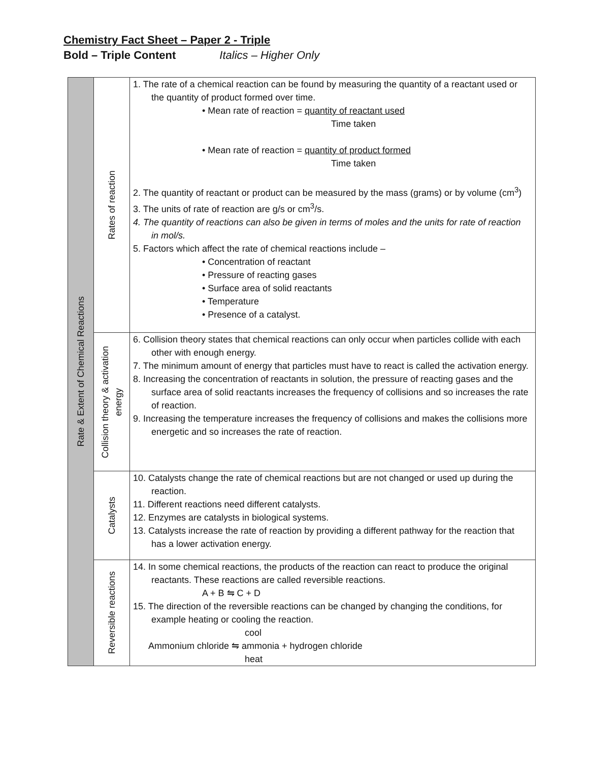Chemistry Fact Sheet – Paper 2 - Triple
Bold – Triple Content Italics – Higher Only
| Rate & Extent of Chemical Reactions | Rates of reaction | 1. The rate of a chemical reaction can be found by measuring the quantity of a reactant used or the quantity of product formed over time. • Mean rate of reaction = quantity of reactant used Time taken • Mean rate of reaction = quantity of product formed Time taken 2. The quantity of reactant or product can be measured by the mass (grams) or by volume (cm<sup>3</sup>) 3. The units of rate of reaction are g/s or cm<sup>3</sup>/s. 4. The quantity of reactions can also be given in terms of moles and the units for rate of reaction in mol/s. 5. Factors which affect the rate of chemical reactions include – • Concentration of reactant • Pressure of reacting gases • Surface area of solid reactants • Temperature • Presence of a catalyst. |
| | Collision theory & activation energy | 6. Collision theory states that chemical reactions can only occur when particles collide with each other with enough energy. 7. The minimum amount of energy that particles must have to react is called the activation energy. 8. Increasing the concentration of reactants in solution, the pressure of reacting gases and the surface area of solid reactants increases the frequency of collisions and so increases the rate of reaction. 9. Increasing the temperature increases the frequency of collisions and makes the collisions more energetic and so increases the rate of reaction. |
| | Catalysts | 10. Catalysts change the rate of chemical reactions but are not changed or used up during the reaction. 11. Different reactions need different catalysts. 12. Enzymes are catalysts in biological systems. 13. Catalysts increase the rate of reaction by providing a different pathway for the reaction that has a lower activation energy. |
| | Reversible reactions | 14. In some chemical reactions, the products of the reaction can react to produce the original reactants. These reactions are called reversible reactions. A + B ⇋ C + D 15. The direction of the reversible reactions can be changed by changing the conditions, for example heating or cooling the reaction. cool Ammonium chloride ⇋ ammonia + hydrogen chloride heat |